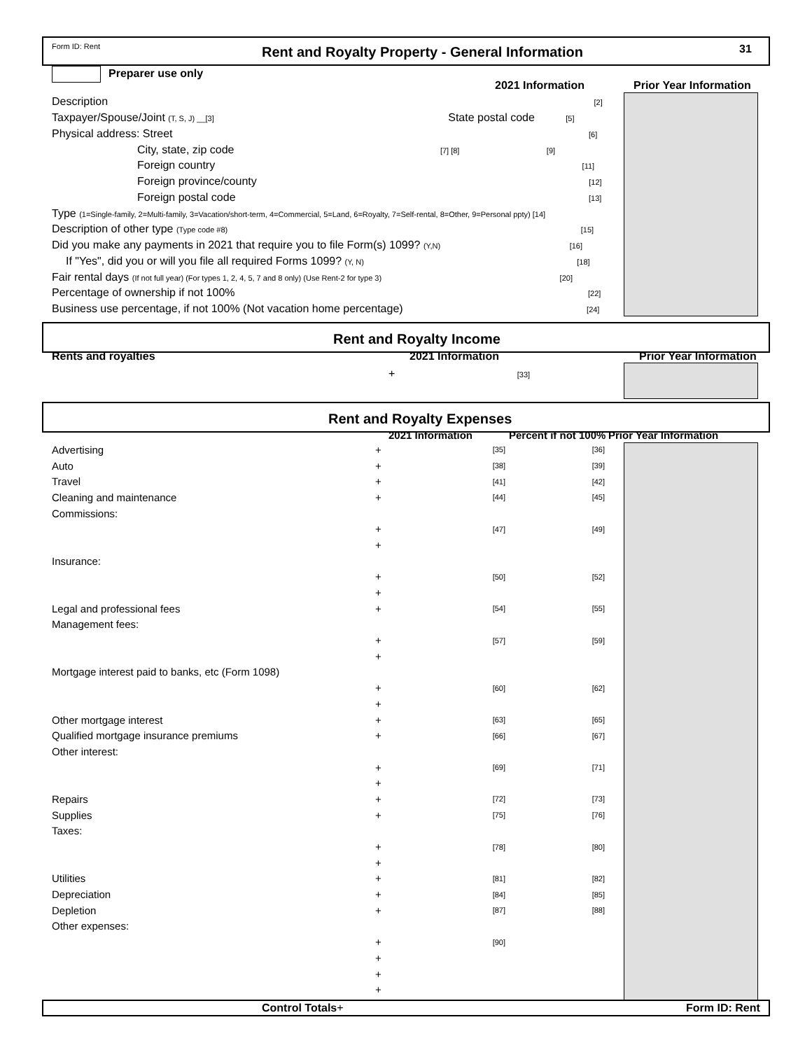Form ID: Rent
Rent and Royalty Property - General Information
31
Preparer use only
2021 Information Prior Year Information
Description [2]
Taxpayer/Spouse/Joint (T, S, J) __[3] State postal code [5]
Physical address: Street [6]
City, state, zip code [7] [8] [9]
Foreign country [11]
Foreign province/county [12]
Foreign postal code [13]
Type (1=Single-family, 2=Multi-family, 3=Vacation/short-term, 4=Commercial, 5=Land, 6=Royalty, 7=Self-rental, 8=Other, 9=Personal ppty) [14]
Description of other type (Type code #8) [15]
Did you make any payments in 2021 that require you to file Form(s) 1099? (Y,N) [16]
If "Yes", did you or will you file all required Forms 1099? (Y, N) [18]
Fair rental days (If not full year) (For types 1, 2, 4, 5, 7 and 8 only) (Use Rent-2 for type 3) [20]
Percentage of ownership if not 100% [22]
Business use percentage, if not 100% (Not vacation home percentage) [24]
Rent and Royalty Income
Rents and royalties 2021 Information Prior Year Information
+ [33]
Rent and Royalty Expenses
| | | 2021 Information | Percent if not 100% | Prior Year Information |
| --- | --- | --- | --- | --- |
| Advertising | + | [35] | [36] | |
| Auto | + | [38] | [39] | |
| Travel | + | [41] | [42] | |
| Cleaning and maintenance | + | [44] | [45] | |
| Commissions: | | | | |
| | + | [47] | [49] | |
| | + | | | |
| Insurance: | | | | |
| | + | [50] | [52] | |
| | + | | | |
| Legal and professional fees | + | [54] | [55] | |
| Management fees: | | | | |
| | + | [57] | [59] | |
| | + | | | |
| Mortgage interest paid to banks, etc (Form 1098) | | | | |
| | + | [60] | [62] | |
| | + | | | |
| Other mortgage interest | + | [63] | [65] | |
| Qualified mortgage insurance premiums | + | [66] | [67] | |
| Other interest: | | | | |
| | + | [69] | [71] | |
| | + | | | |
| Repairs | + | [72] | [73] | |
| Supplies | + | [75] | [76] | |
| Taxes: | | | | |
| | + | [78] | [80] | |
| | + | | | |
| Utilities | + | [81] | [82] | |
| Depreciation | + | [84] | [85] | |
| Depletion | + | [87] | [88] | |
| Other expenses: | | | | |
| | + | [90] | | |
| | + | | | |
| | + | | | |
| | + | | | |
Control Totals+ Form ID: Rent